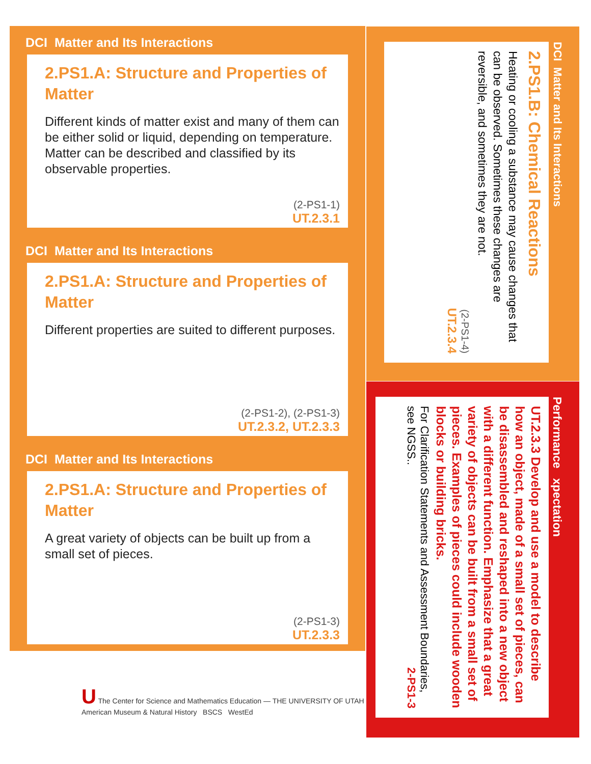DCI Matter and Its Interactions
2.PS1.A: Structure and Properties of Matter
Different kinds of matter exist and many of them can be either solid or liquid, depending on temperature. Matter can be described and classified by its observable properties.
(2-PS1-1)
UT.2.3.1
DCI Matter and Its Interactions
2.PS1.A: Structure and Properties of Matter
Different properties are suited to different purposes.
(2-PS1-2), (2-PS1-3)
UT.2.3.2, UT.2.3.3
DCI Matter and Its Interactions
2.PS1.A: Structure and Properties of Matter
A great variety of objects can be built up from a small set of pieces.
(2-PS1-3)
UT.2.3.3
DCI Matter and Its Interactions
2.PS1.B: Chemical Reactions
Heating or cooling a substance may cause changes that can be observed. Sometimes these changes are reversible, and sometimes they are not.
(2-PS1-4)
UT.2.3.4
Performance xpectation
UT.2.3.3 Develop and use a model to describe how an object, made of a small set of pieces, can be disassembled and reshaped into a new object with a different function. Emphasize that a great variety of objects can be built from a small set of pieces. Examples of pieces could include wooden blocks or building bricks.
For Clarification Statements and Assessment Boundaries, see NGSS.. 2-PS1-3
U The Center for Science and Mathematics Education — THE UNIVERSITY OF UTAH
American Museum & Natural History BSCS WestEd